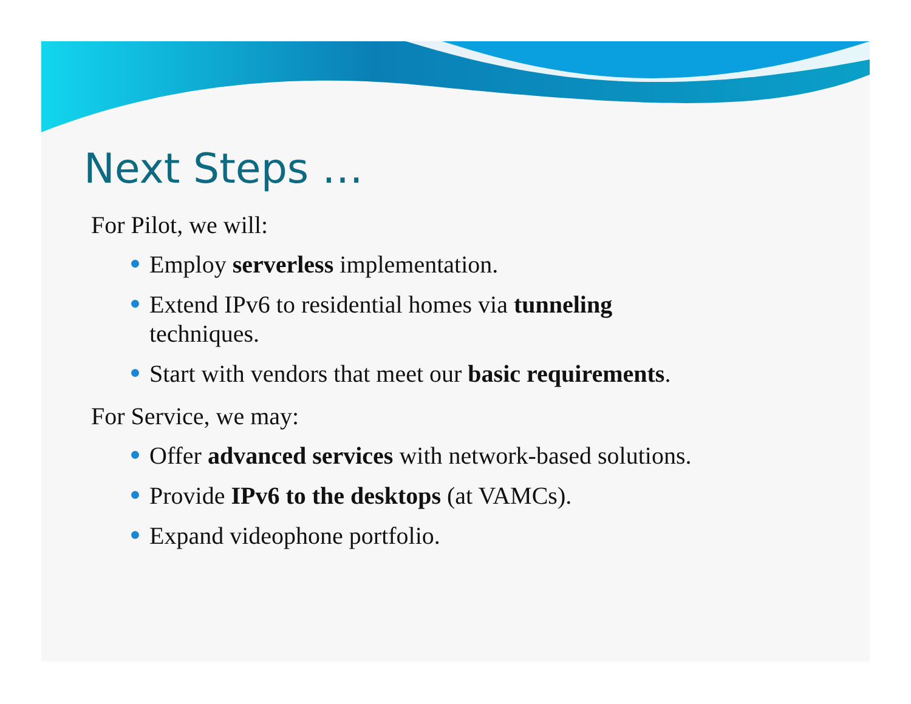Next Steps …
For Pilot, we will:
Employ serverless implementation.
Extend IPv6 to residential homes via tunneling
techniques.
Start with vendors that meet our basic requirements.
For Service, we may:
Offer advanced services with network-based solutions.
Provide IPv6 to the desktops (at VAMCs).
Expand videophone portfolio.